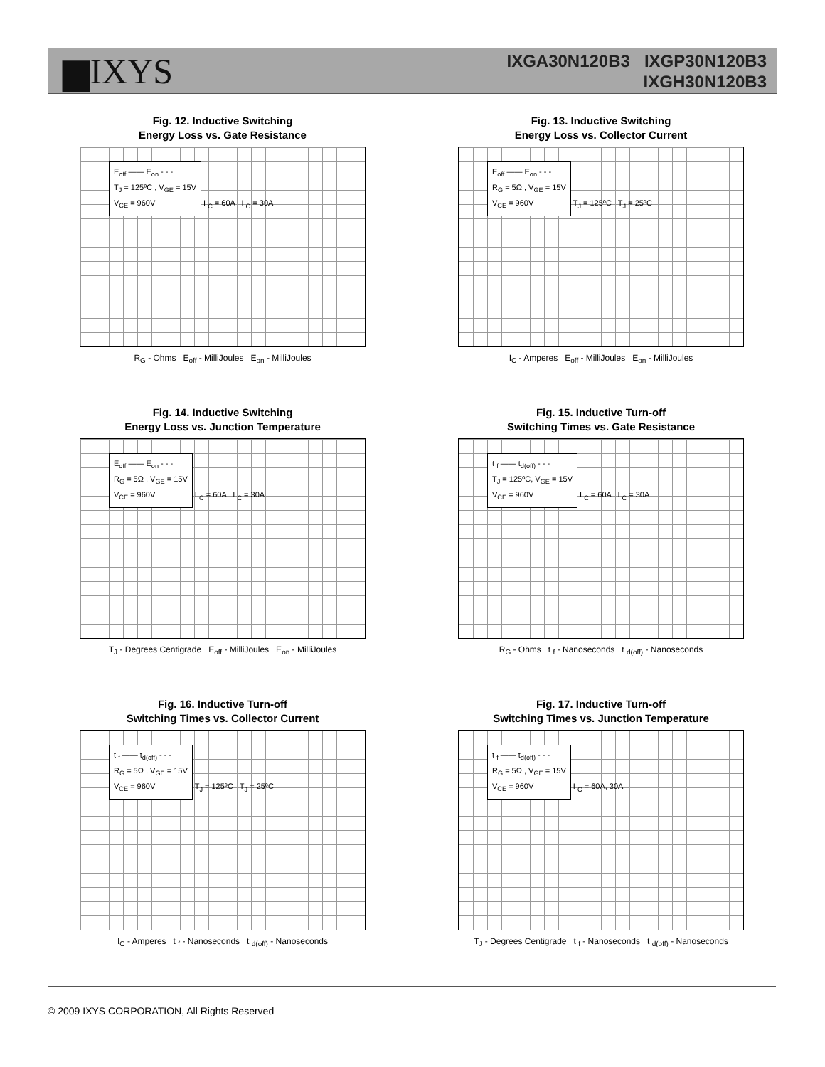▆IXYS
IXGA30N120B3 IXGP30N120B3
IXGH30N120B3
Fig. 12. Inductive Switching
Energy Loss vs. Gate Resistance
E<sub>off</sub> —— E<sub>on</sub> - - -
T<sub>J</sub> = 125ºC , V<sub>GE</sub> = 15V
V<sub>CE</sub> = 960V
I <sub>C</sub> = 60A I <sub>C</sub> = 30A
R<sub>G</sub> - Ohms E<sub>off</sub> - MilliJoules E<sub>on</sub> - MilliJoules
Fig. 13. Inductive Switching
Energy Loss vs. Collector Current
E<sub>off</sub> —— E<sub>on</sub> - - -
R<sub>G</sub> = 5Ω , V<sub>GE</sub> = 15V
V<sub>CE</sub> = 960V
T<sub>J</sub> = 125ºC T<sub>J</sub> = 25ºC
I<sub>C</sub> - Amperes E<sub>off</sub> - MilliJoules E<sub>on</sub> - MilliJoules
Fig. 14. Inductive Switching
Energy Loss vs. Junction Temperature
E<sub>off</sub> —— E<sub>on</sub> - - -
R<sub>G</sub> = 5Ω , V<sub>GE</sub> = 15V
V<sub>CE</sub> = 960V
I <sub>C</sub> = 60A I <sub>C</sub> = 30A
T<sub>J</sub> - Degrees Centigrade E<sub>off</sub> - MilliJoules E<sub>on</sub> - MilliJoules
Fig. 15. Inductive Turn-off
Switching Times vs. Gate Resistance
t <sub>f</sub> —— t<sub>d(off)</sub> - - -
T<sub>J</sub> = 125ºC, V<sub>GE</sub> = 15V
V<sub>CE</sub> = 960V
I <sub>C</sub> = 60A I <sub>C</sub> = 30A
R<sub>G</sub> - Ohms t <sub>f</sub> - Nanoseconds t <sub>d(off)</sub> - Nanoseconds
Fig. 16. Inductive Turn-off
Switching Times vs. Collector Current
t <sub>f</sub> —— t<sub>d(off)</sub> - - -
R<sub>G</sub> = 5Ω , V<sub>GE</sub> = 15V
V<sub>CE</sub> = 960V
T<sub>J</sub> = 125ºC T<sub>J</sub> = 25ºC
I<sub>C</sub> - Amperes t <sub>f</sub> - Nanoseconds t <sub>d(off)</sub> - Nanoseconds
Fig. 17. Inductive Turn-off
Switching Times vs. Junction Temperature
t <sub>f</sub> —— t<sub>d(off)</sub> - - -
R<sub>G</sub> = 5Ω , V<sub>GE</sub> = 15V
V<sub>CE</sub> = 960V
I <sub>C</sub> = 60A, 30A
T<sub>J</sub> - Degrees Centigrade t <sub>f</sub> - Nanoseconds t <sub>d(off)</sub> - Nanoseconds
© 2009 IXYS CORPORATION, All Rights Reserved